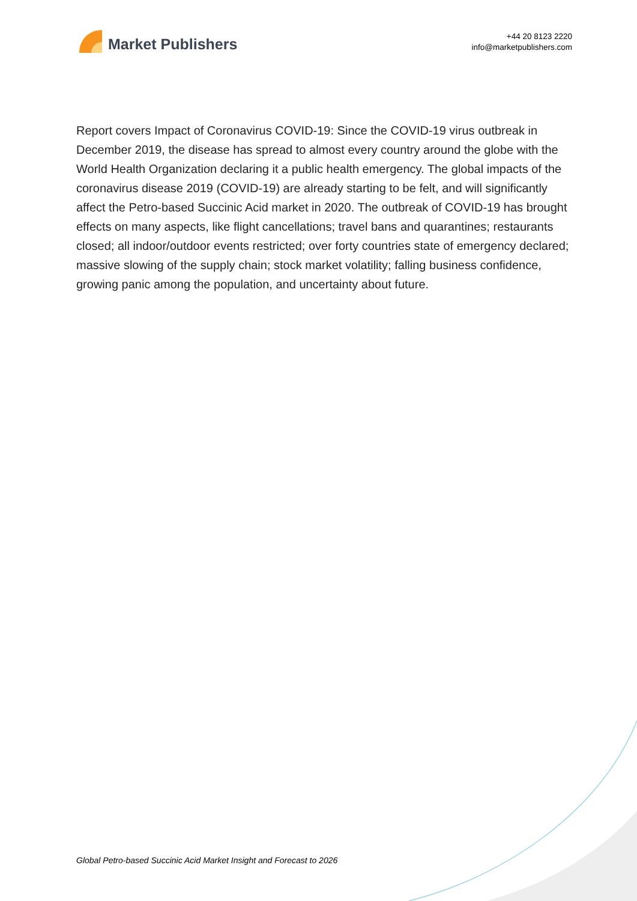Market Publishers
+44 20 8123 2220
info@marketpublishers.com
Report covers Impact of Coronavirus COVID-19: Since the COVID-19 virus outbreak in December 2019, the disease has spread to almost every country around the globe with the World Health Organization declaring it a public health emergency. The global impacts of the coronavirus disease 2019 (COVID-19) are already starting to be felt, and will significantly affect the Petro-based Succinic Acid market in 2020. The outbreak of COVID-19 has brought effects on many aspects, like flight cancellations; travel bans and quarantines; restaurants closed; all indoor/outdoor events restricted; over forty countries state of emergency declared; massive slowing of the supply chain; stock market volatility; falling business confidence, growing panic among the population, and uncertainty about future.
Global Petro-based Succinic Acid Market Insight and Forecast to 2026